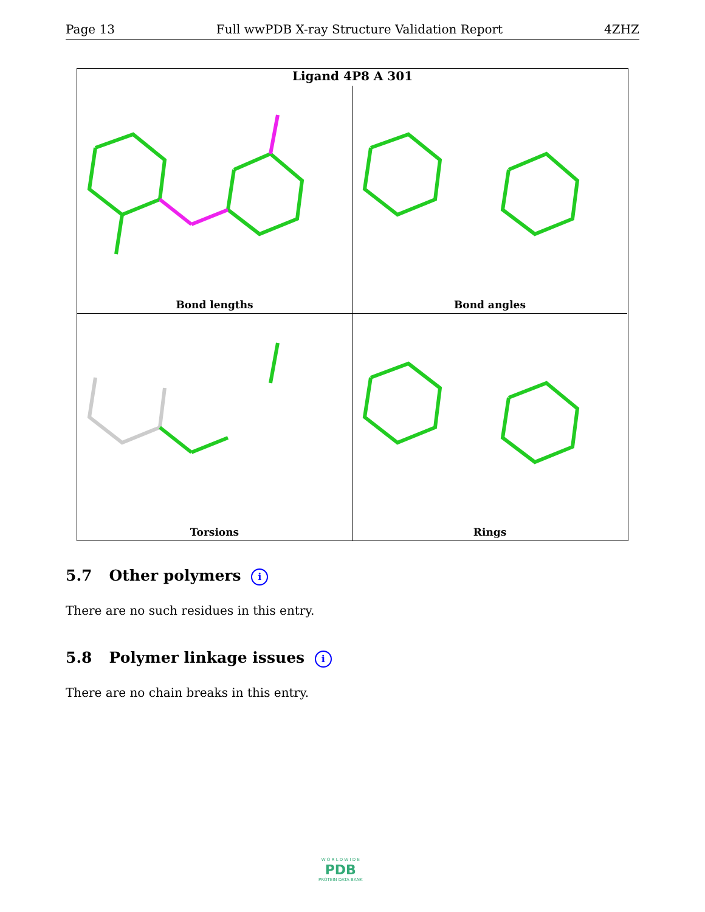Page 13 Full wwPDB X-ray Structure Validation Report 4ZHZ
Ligand 4P8 A 301
Bond lengths Bond angles
Torsions Rings
5.7 Other polymers i
There are no such residues in this entry.
5.8 Polymer linkage issues i
There are no chain breaks in this entry.
W O R L D W I D E
PDB
PROTEIN DATA BANK